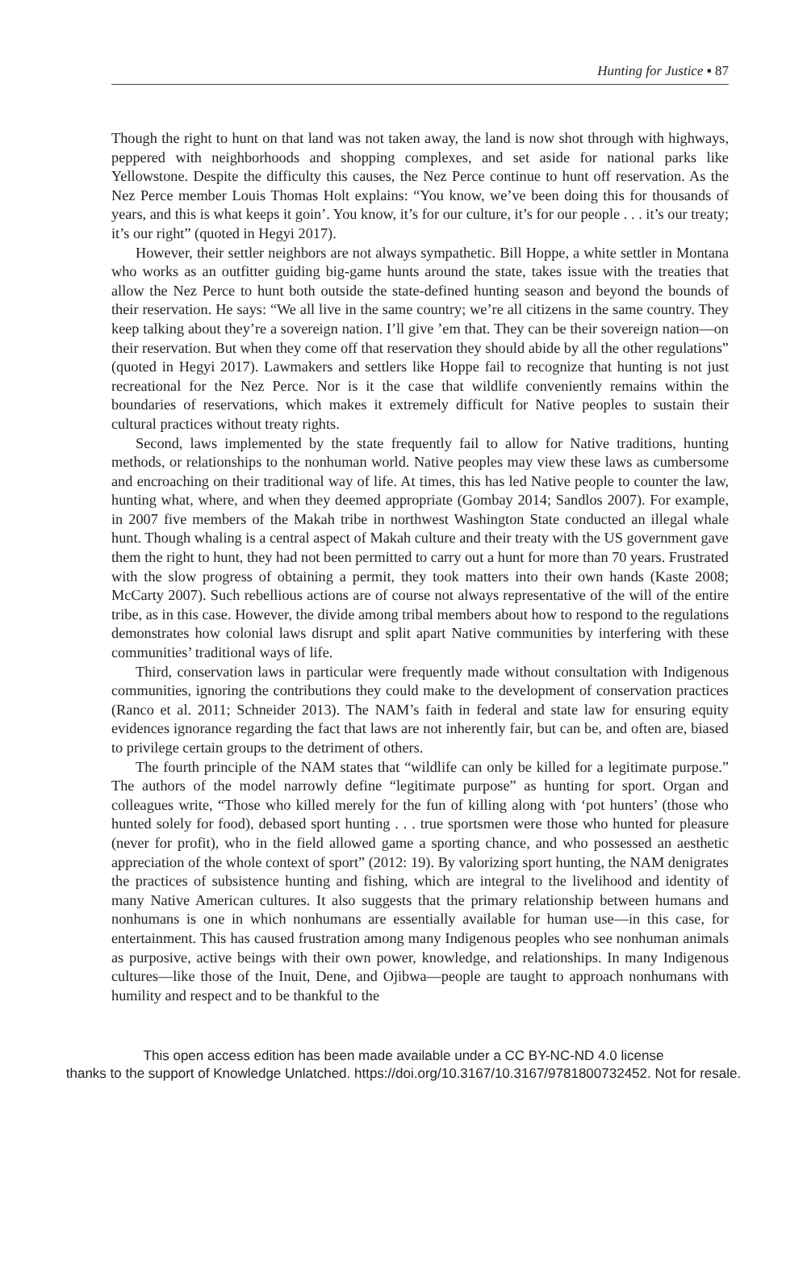Hunting for Justice ▪ 87
Though the right to hunt on that land was not taken away, the land is now shot through with highways, peppered with neighborhoods and shopping complexes, and set aside for national parks like Yellowstone. Despite the difficulty this causes, the Nez Perce continue to hunt off reservation. As the Nez Perce member Louis Thomas Holt explains: “You know, we’ve been doing this for thousands of years, and this is what keeps it goin’. You know, it’s for our culture, it’s for our people . . . it’s our treaty; it’s our right” (quoted in Hegyi 2017).
However, their settler neighbors are not always sympathetic. Bill Hoppe, a white settler in Montana who works as an outfitter guiding big-game hunts around the state, takes issue with the treaties that allow the Nez Perce to hunt both outside the state-defined hunting season and beyond the bounds of their reservation. He says: “We all live in the same country; we’re all citizens in the same country. They keep talking about they’re a sovereign nation. I’ll give ’em that. They can be their sovereign nation—on their reservation. But when they come off that reservation they should abide by all the other regulations” (quoted in Hegyi 2017). Lawmakers and settlers like Hoppe fail to recognize that hunting is not just recreational for the Nez Perce. Nor is it the case that wildlife conveniently remains within the boundaries of reservations, which makes it extremely difficult for Native peoples to sustain their cultural practices without treaty rights.
Second, laws implemented by the state frequently fail to allow for Native traditions, hunting methods, or relationships to the nonhuman world. Native peoples may view these laws as cumbersome and encroaching on their traditional way of life. At times, this has led Native people to counter the law, hunting what, where, and when they deemed appropriate (Gombay 2014; Sandlos 2007). For example, in 2007 five members of the Makah tribe in northwest Washington State conducted an illegal whale hunt. Though whaling is a central aspect of Makah culture and their treaty with the US government gave them the right to hunt, they had not been permitted to carry out a hunt for more than 70 years. Frustrated with the slow progress of obtaining a permit, they took matters into their own hands (Kaste 2008; McCarty 2007). Such rebellious actions are of course not always representative of the will of the entire tribe, as in this case. However, the divide among tribal members about how to respond to the regulations demonstrates how colonial laws disrupt and split apart Native communities by interfering with these communities’ traditional ways of life.
Third, conservation laws in particular were frequently made without consultation with Indigenous communities, ignoring the contributions they could make to the development of conservation practices (Ranco et al. 2011; Schneider 2013). The NAM’s faith in federal and state law for ensuring equity evidences ignorance regarding the fact that laws are not inherently fair, but can be, and often are, biased to privilege certain groups to the detriment of others.
The fourth principle of the NAM states that “wildlife can only be killed for a legitimate purpose.” The authors of the model narrowly define “legitimate purpose” as hunting for sport. Organ and colleagues write, “Those who killed merely for the fun of killing along with ‘pot hunters’ (those who hunted solely for food), debased sport hunting . . . true sportsmen were those who hunted for pleasure (never for profit), who in the field allowed game a sporting chance, and who possessed an aesthetic appreciation of the whole context of sport” (2012: 19). By valorizing sport hunting, the NAM denigrates the practices of subsistence hunting and fishing, which are integral to the livelihood and identity of many Native American cultures. It also suggests that the primary relationship between humans and nonhumans is one in which nonhumans are essentially available for human use—in this case, for entertainment. This has caused frustration among many Indigenous peoples who see nonhuman animals as purposive, active beings with their own power, knowledge, and relationships. In many Indigenous cultures—like those of the Inuit, Dene, and Ojibwa—people are taught to approach nonhumans with humility and respect and to be thankful to the
This open access edition has been made available under a CC BY-NC-ND 4.0 license
thanks to the support of Knowledge Unlatched. https://doi.org/10.3167/10.3167/9781800732452. Not for resale.